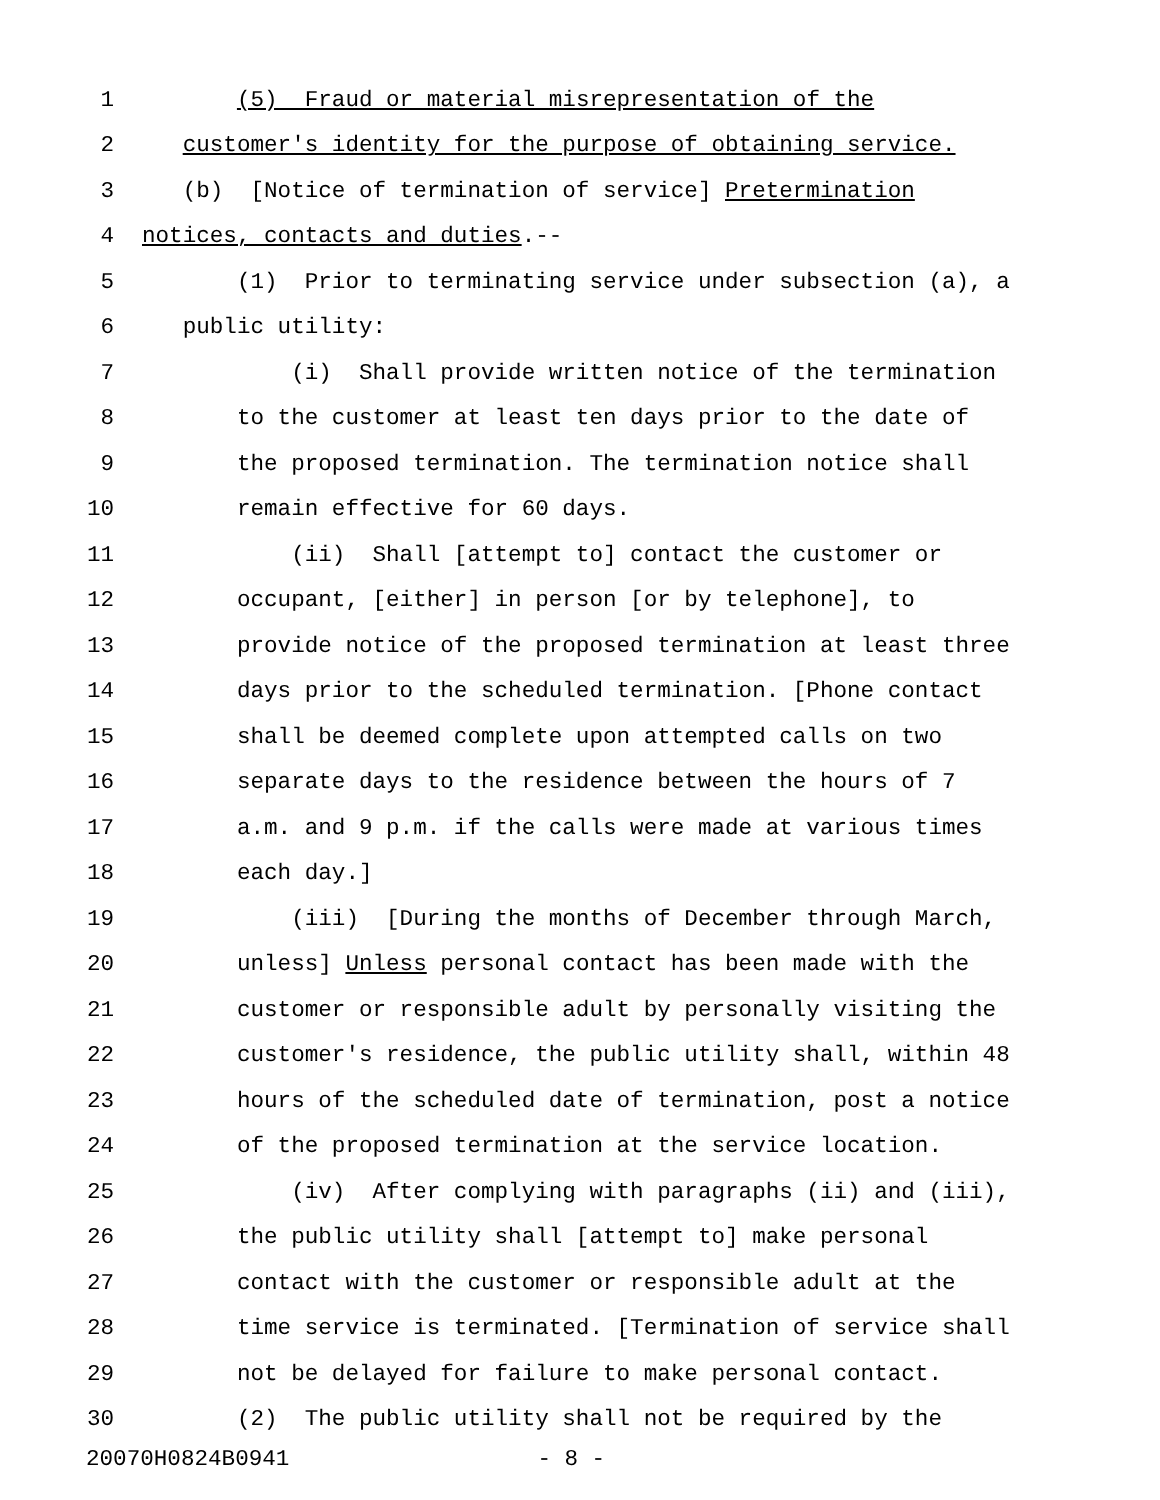1 (5) Fraud or material misrepresentation of the
2 customer's identity for the purpose of obtaining service.
3 (b) [Notice of termination of service] Pretermination
4 notices, contacts and duties.--
5 (1) Prior to terminating service under subsection (a), a
6 public utility:
7 (i) Shall provide written notice of the termination
8 to the customer at least ten days prior to the date of
9 the proposed termination. The termination notice shall
10 remain effective for 60 days.
11 (ii) Shall [attempt to] contact the customer or
12 occupant, [either] in person [or by telephone], to
13 provide notice of the proposed termination at least three
14 days prior to the scheduled termination. [Phone contact
15 shall be deemed complete upon attempted calls on two
16 separate days to the residence between the hours of 7
17 a.m. and 9 p.m. if the calls were made at various times
18 each day.]
19 (iii) [During the months of December through March,
20 unless] Unless personal contact has been made with the
21 customer or responsible adult by personally visiting the
22 customer's residence, the public utility shall, within 48
23 hours of the scheduled date of termination, post a notice
24 of the proposed termination at the service location.
25 (iv) After complying with paragraphs (ii) and (iii),
26 the public utility shall [attempt to] make personal
27 contact with the customer or responsible adult at the
28 time service is terminated. [Termination of service shall
29 not be delayed for failure to make personal contact.
30 (2) The public utility shall not be required by the
20070H0824B0941 - 8 -